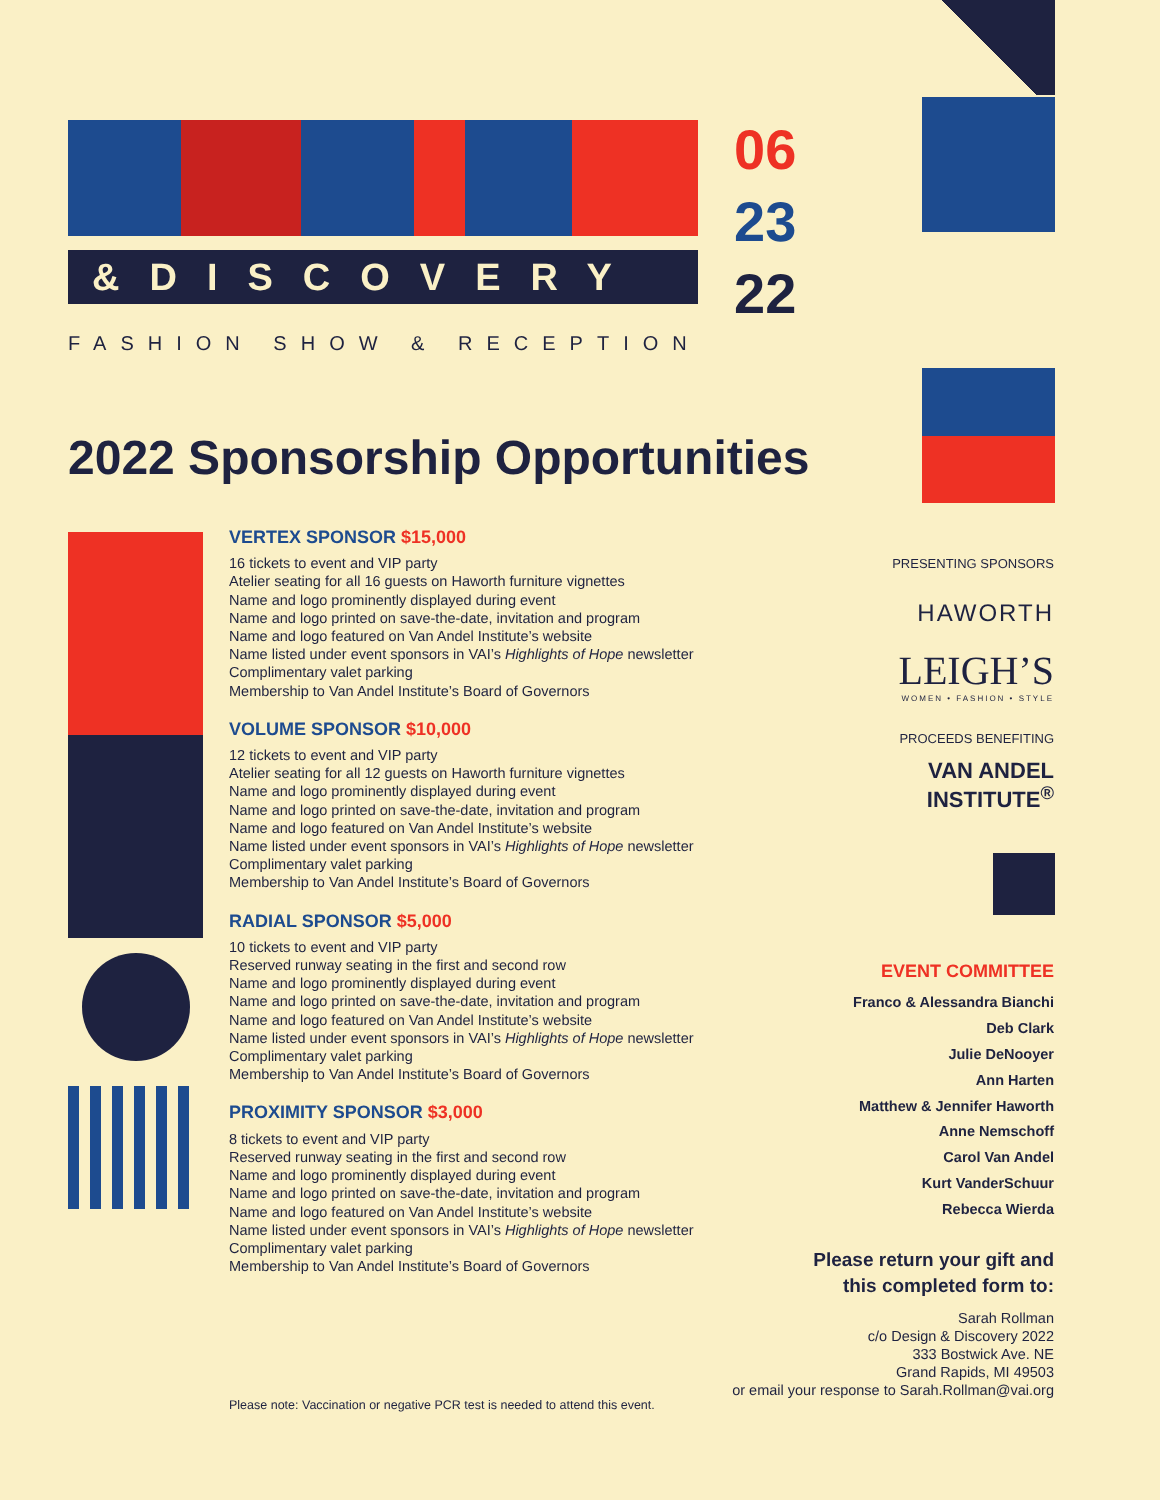DESIGN
06
23
22
&DISCOVERY
FASHION SHOW & RECEPTION
2022 Sponsorship Opportunities
VERTEX SPONSOR $15,000
16 tickets to event and VIP party
Atelier seating for all 16 guests on Haworth furniture vignettes
Name and logo prominently displayed during event
Name and logo printed on save-the-date, invitation and program
Name and logo featured on Van Andel Institute’s website
Name listed under event sponsors in VAI’s Highlights of Hope newsletter
Complimentary valet parking
Membership to Van Andel Institute’s Board of Governors
VOLUME SPONSOR $10,000
12 tickets to event and VIP party
Atelier seating for all 12 guests on Haworth furniture vignettes
Name and logo prominently displayed during event
Name and logo printed on save-the-date, invitation and program
Name and logo featured on Van Andel Institute’s website
Name listed under event sponsors in VAI’s Highlights of Hope newsletter
Complimentary valet parking
Membership to Van Andel Institute’s Board of Governors
RADIAL SPONSOR $5,000
10 tickets to event and VIP party
Reserved runway seating in the first and second row
Name and logo prominently displayed during event
Name and logo printed on save-the-date, invitation and program
Name and logo featured on Van Andel Institute’s website
Name listed under event sponsors in VAI’s Highlights of Hope newsletter
Complimentary valet parking
Membership to Van Andel Institute’s Board of Governors
PROXIMITY SPONSOR $3,000
8 tickets to event and VIP party
Reserved runway seating in the first and second row
Name and logo prominently displayed during event
Name and logo printed on save-the-date, invitation and program
Name and logo featured on Van Andel Institute’s website
Name listed under event sponsors in VAI’s Highlights of Hope newsletter
Complimentary valet parking
Membership to Van Andel Institute’s Board of Governors
PRESENTING SPONSORS
HAWORTH
LEIGH’S
WOMEN • FASHION • STYLE
PROCEEDS BENEFITING
VAN ANDEL
INSTITUTE<sup>®</sup>
EVENT COMMITTEE
Franco & Alessandra Bianchi
Deb Clark
Julie DeNooyer
Ann Harten
Matthew & Jennifer Haworth
Anne Nemschoff
Carol Van Andel
Kurt VanderSchuur
Rebecca Wierda
Please return your gift and
this completed form to:
Sarah Rollman
c/o Design & Discovery 2022
333 Bostwick Ave. NE
Grand Rapids, MI 49503
or email your response to Sarah.Rollman@vai.org
Please note: Vaccination or negative PCR test is needed to attend this event.